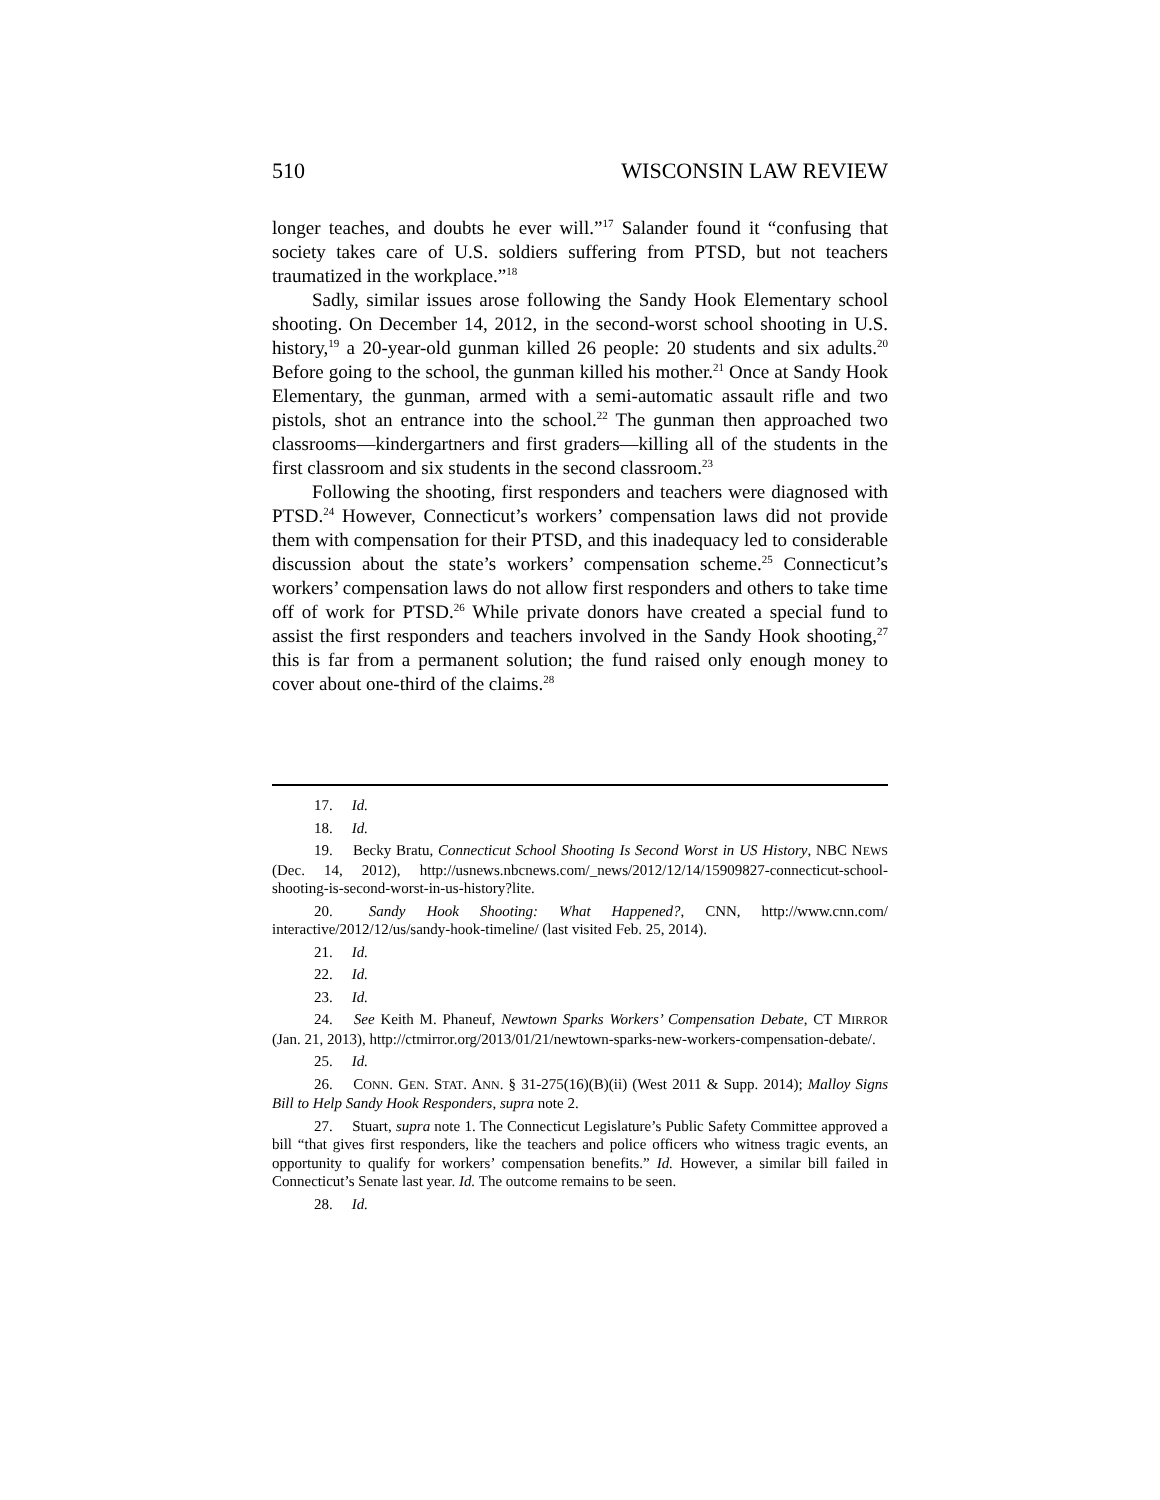510 WISCONSIN LAW REVIEW
longer teaches, and doubts he ever will.”<sup>17</sup> Salander found it “confusing that society takes care of U.S. soldiers suffering from PTSD, but not teachers traumatized in the workplace.”<sup>18</sup>
Sadly, similar issues arose following the Sandy Hook Elementary school shooting. On December 14, 2012, in the second-worst school shooting in U.S. history,<sup>19</sup> a 20-year-old gunman killed 26 people: 20 students and six adults.<sup>20</sup> Before going to the school, the gunman killed his mother.<sup>21</sup> Once at Sandy Hook Elementary, the gunman, armed with a semi-automatic assault rifle and two pistols, shot an entrance into the school.<sup>22</sup> The gunman then approached two classrooms—kindergartners and first graders—killing all of the students in the first classroom and six students in the second classroom.<sup>23</sup>
Following the shooting, first responders and teachers were diagnosed with PTSD.<sup>24</sup> However, Connecticut’s workers’ compensation laws did not provide them with compensation for their PTSD, and this inadequacy led to considerable discussion about the state’s workers’ compensation scheme.<sup>25</sup> Connecticut’s workers’ compensation laws do not allow first responders and others to take time off of work for PTSD.<sup>26</sup> While private donors have created a special fund to assist the first responders and teachers involved in the Sandy Hook shooting,<sup>27</sup> this is far from a permanent solution; the fund raised only enough money to cover about one-third of the claims.<sup>28</sup>
17. Id.
18. Id.
19. Becky Bratu, Connecticut School Shooting Is Second Worst in US History, NBC NEWS (Dec. 14, 2012), http://usnews.nbcnews.com/_news/2012/12/14/15909827-connecticut-school-shooting-is-second-worst-in-us-history?lite.
20. Sandy Hook Shooting: What Happened?, CNN, http://www.cnn.com/ interactive/2012/12/us/sandy-hook-timeline/ (last visited Feb. 25, 2014).
21. Id.
22. Id.
23. Id.
24. See Keith M. Phaneuf, Newtown Sparks Workers’ Compensation Debate, CT MIRROR (Jan. 21, 2013), http://ctmirror.org/2013/01/21/newtown-sparks-new-workers-compensation-debate/.
25. Id.
26. CONN. GEN. STAT. ANN. § 31-275(16)(B)(ii) (West 2011 & Supp. 2014); Malloy Signs Bill to Help Sandy Hook Responders, supra note 2.
27. Stuart, supra note 1. The Connecticut Legislature’s Public Safety Committee approved a bill “that gives first responders, like the teachers and police officers who witness tragic events, an opportunity to qualify for workers’ compensation benefits.” Id. However, a similar bill failed in Connecticut’s Senate last year. Id. The outcome remains to be seen.
28. Id.